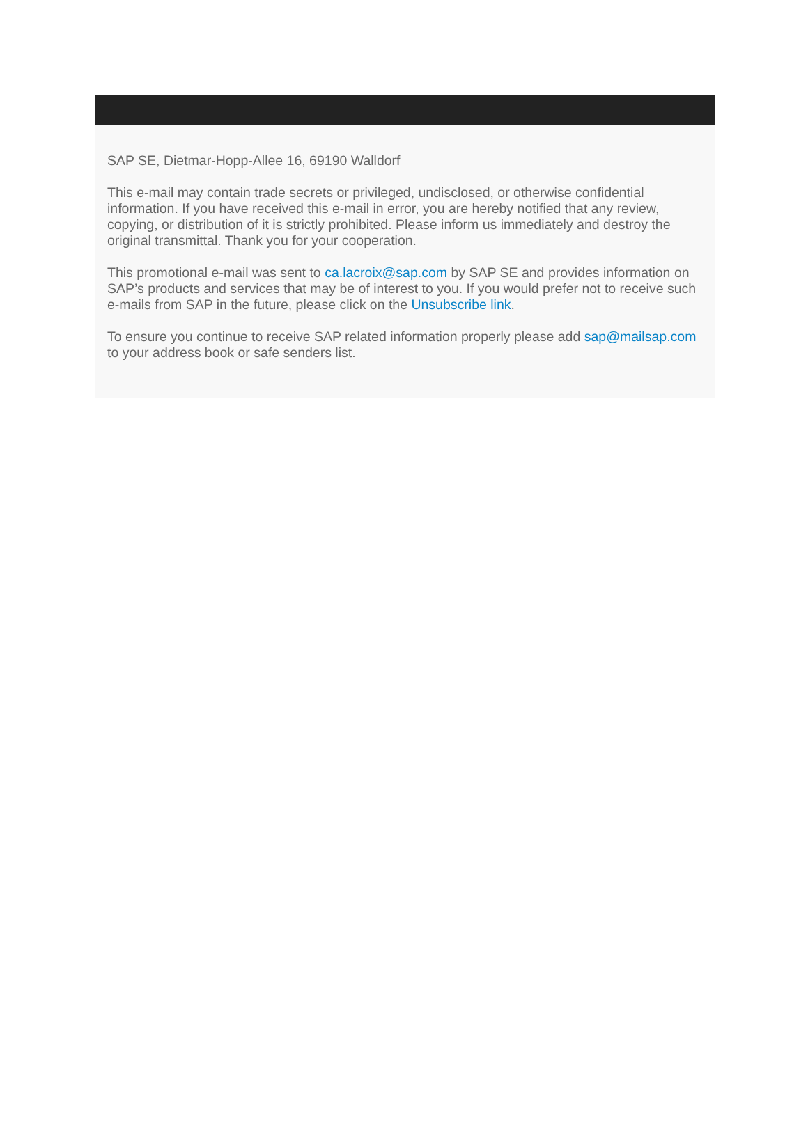SAP SE, Dietmar-Hopp-Allee 16, 69190 Walldorf
This e-mail may contain trade secrets or privileged, undisclosed, or otherwise confidential information. If you have received this e-mail in error, you are hereby notified that any review, copying, or distribution of it is strictly prohibited. Please inform us immediately and destroy the original transmittal. Thank you for your cooperation.
This promotional e-mail was sent to ca.lacroix@sap.com by SAP SE and provides information on SAP’s products and services that may be of interest to you. If you would prefer not to receive such e-mails from SAP in the future, please click on the Unsubscribe link.
To ensure you continue to receive SAP related information properly please add sap@mailsap.com to your address book or safe senders list.